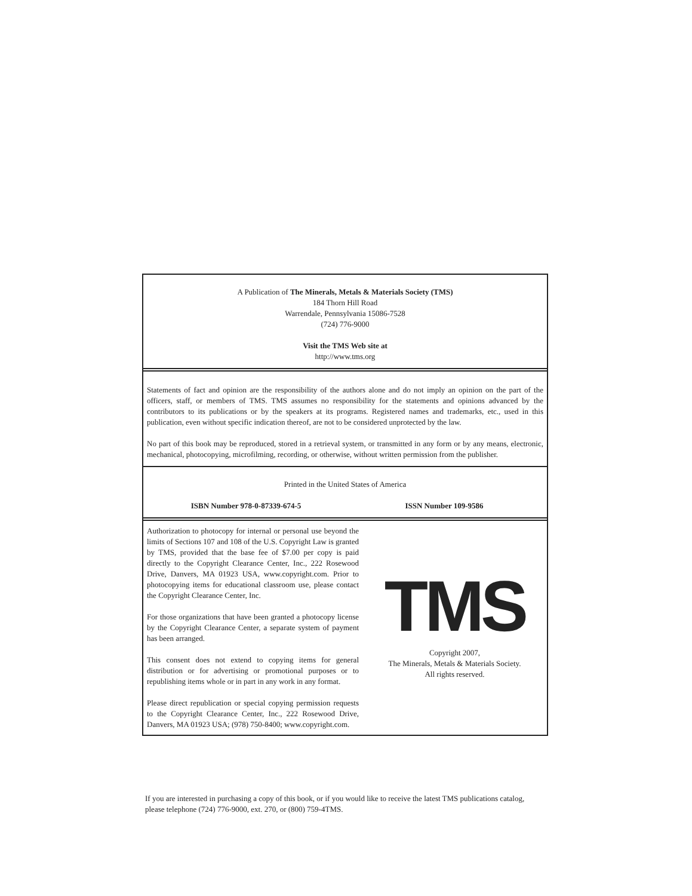A Publication of The Minerals, Metals & Materials Society (TMS)
184 Thorn Hill Road
Warrendale, Pennsylvania 15086-7528
(724) 776-9000
Visit the TMS Web site at
http://www.tms.org
Statements of fact and opinion are the responsibility of the authors alone and do not imply an opinion on the part of the officers, staff, or members of TMS. TMS assumes no responsibility for the statements and opinions advanced by the contributors to its publications or by the speakers at its programs. Registered names and trademarks, etc., used in this publication, even without specific indication thereof, are not to be considered unprotected by the law.
No part of this book may be reproduced, stored in a retrieval system, or transmitted in any form or by any means, electronic, mechanical, photocopying, microfilming, recording, or otherwise, without written permission from the publisher.
Printed in the United States of America
ISBN Number 978-0-87339-674-5 ISSN Number 109-9586
Authorization to photocopy for internal or personal use beyond the limits of Sections 107 and 108 of the U.S. Copyright Law is granted by TMS, provided that the base fee of $7.00 per copy is paid directly to the Copyright Clearance Center, Inc., 222 Rosewood Drive, Danvers, MA 01923 USA, www.copyright.com. Prior to photocopying items for educational classroom use, please contact the Copyright Clearance Center, Inc.
For those organizations that have been granted a photocopy license by the Copyright Clearance Center, a separate system of payment has been arranged.
This consent does not extend to copying items for general distribution or for advertising or promotional purposes or to republishing items whole or in part in any work in any format.
Please direct republication or special copying permission requests to the Copyright Clearance Center, Inc., 222 Rosewood Drive, Danvers, MA 01923 USA; (978) 750-8400; www.copyright.com.
TMS
Copyright 2007,
The Minerals, Metals & Materials Society.
All rights reserved.
If you are interested in purchasing a copy of this book, or if you would like to receive the latest TMS publications catalog, please telephone (724) 776-9000, ext. 270, or (800) 759-4TMS.